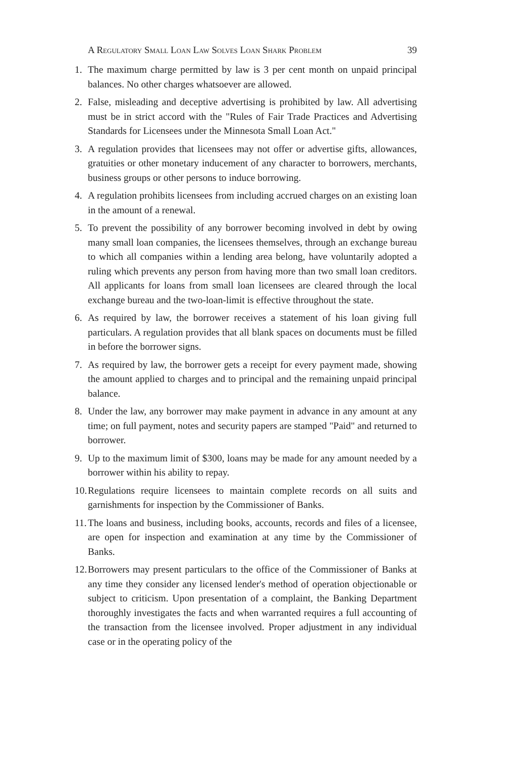A Regulatory Small Loan Law Solves Loan Shark Problem 39
1. The maximum charge permitted by law is 3 per cent month on unpaid principal balances. No other charges whatsoever are allowed.
2. False, misleading and deceptive advertising is prohibited by law. All advertising must be in strict accord with the "Rules of Fair Trade Practices and Advertising Standards for Licensees under the Minnesota Small Loan Act."
3. A regulation provides that licensees may not offer or advertise gifts, allowances, gratuities or other monetary inducement of any character to borrowers, merchants, business groups or other persons to induce borrowing.
4. A regulation prohibits licensees from including accrued charges on an existing loan in the amount of a renewal.
5. To prevent the possibility of any borrower becoming involved in debt by owing many small loan companies, the licensees themselves, through an exchange bureau to which all companies within a lending area belong, have voluntarily adopted a ruling which prevents any person from having more than two small loan creditors. All applicants for loans from small loan licensees are cleared through the local exchange bureau and the two-loan-limit is effective throughout the state.
6. As required by law, the borrower receives a statement of his loan giving full particulars. A regulation provides that all blank spaces on documents must be filled in before the borrower signs.
7. As required by law, the borrower gets a receipt for every payment made, showing the amount applied to charges and to principal and the remaining unpaid principal balance.
8. Under the law, any borrower may make payment in advance in any amount at any time; on full payment, notes and security papers are stamped "Paid" and returned to borrower.
9. Up to the maximum limit of $300, loans may be made for any amount needed by a borrower within his ability to repay.
10. Regulations require licensees to maintain complete records on all suits and garnishments for inspection by the Commissioner of Banks.
11. The loans and business, including books, accounts, records and files of a licensee, are open for inspection and examination at any time by the Commissioner of Banks.
12. Borrowers may present particulars to the office of the Commissioner of Banks at any time they consider any licensed lender's method of operation objectionable or subject to criticism. Upon presentation of a complaint, the Banking Department thoroughly investigates the facts and when warranted requires a full accounting of the transaction from the licensee involved. Proper adjustment in any individual case or in the operating policy of the